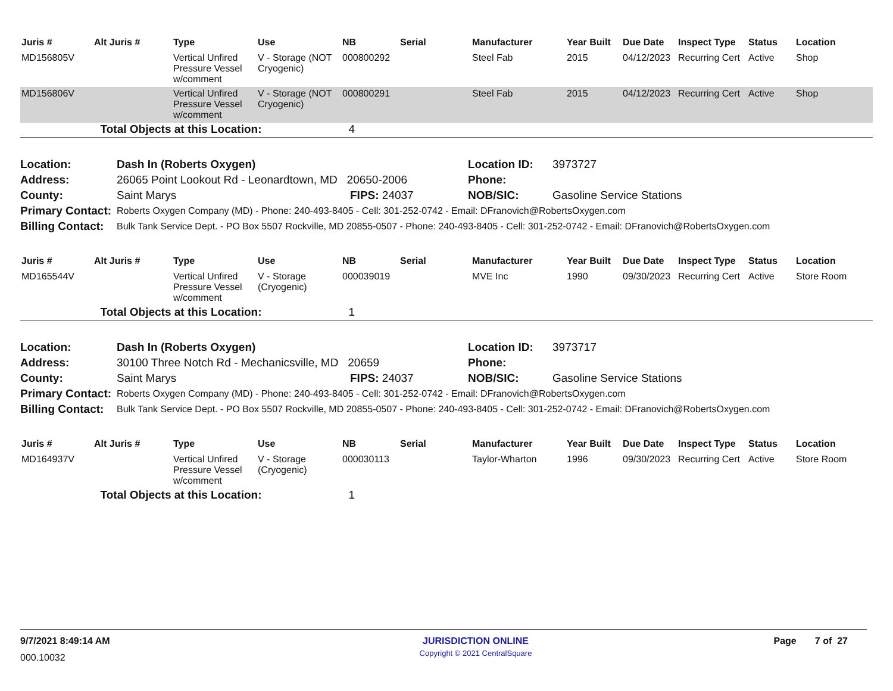| Juris # | Alt Juris # | Type | Use | NB | Serial | Manufacturer | Year Built | Due Date | Inspect Type | Status | Location |
| --- | --- | --- | --- | --- | --- | --- | --- | --- | --- | --- | --- |
| MD156805V | | Vertical Unfired Pressure Vessel w/comment | V - Storage (NOT Cryogenic) | 000800292 | | Steel Fab | 2015 | 04/12/2023 | Recurring Cert | Active | Shop |
| MD156806V | | Vertical Unfired Pressure Vessel w/comment | V - Storage (NOT Cryogenic) | 000800291 | | Steel Fab | 2015 | 04/12/2023 | Recurring Cert | Active | Shop |
| | Total Objects at this Location: | | | 4 | | | | | | | |
| Location: | Dash In (Roberts Oxygen) | | Location ID: | 3973727 |
| Address: | 26065 Point Lookout Rd - Leonardtown, MD 20650-2006 | | Phone: | |
| County: | Saint Marys | FIPS: 24037 | NOB/SIC: | Gasoline Service Stations |
| Primary Contact: | Roberts Oxygen Company (MD) - Phone: 240-493-8405 - Cell: 301-252-0742 - Email: DFranovich@RobertsOxygen.com | | | |
| Billing Contact: | Bulk Tank Service Dept. - PO Box 5507 Rockville, MD 20855-0507 - Phone: 240-493-8405 - Cell: 301-252-0742 - Email: DFranovich@RobertsOxygen.com | | | |
| Juris # | Alt Juris # | Type | Use | NB | Serial | Manufacturer | Year Built | Due Date | Inspect Type | Status | Location |
| --- | --- | --- | --- | --- | --- | --- | --- | --- | --- | --- | --- |
| MD165544V | | Vertical Unfired Pressure Vessel w/comment | V - Storage (Cryogenic) | 000039019 | | MVE Inc | 1990 | 09/30/2023 | Recurring Cert | Active | Store Room |
| | Total Objects at this Location: | | | 1 | | | | | | | |
| Location: | Dash In (Roberts Oxygen) | | Location ID: | 3973717 |
| Address: | 30100 Three Notch Rd - Mechanicsville, MD 20659 | | Phone: | |
| County: | Saint Marys | FIPS: 24037 | NOB/SIC: | Gasoline Service Stations |
| Primary Contact: | Roberts Oxygen Company (MD) - Phone: 240-493-8405 - Cell: 301-252-0742 - Email: DFranovich@RobertsOxygen.com | | | |
| Billing Contact: | Bulk Tank Service Dept. - PO Box 5507 Rockville, MD 20855-0507 - Phone: 240-493-8405 - Cell: 301-252-0742 - Email: DFranovich@RobertsOxygen.com | | | |
| Juris # | Alt Juris # | Type | Use | NB | Serial | Manufacturer | Year Built | Due Date | Inspect Type | Status | Location |
| --- | --- | --- | --- | --- | --- | --- | --- | --- | --- | --- | --- |
| MD164937V | | Vertical Unfired Pressure Vessel w/comment | V - Storage (Cryogenic) | 000030113 | | Taylor-Wharton | 1996 | 09/30/2023 | Recurring Cert | Active | Store Room |
| | Total Objects at this Location: | | | 1 | | | | | | | |
9/7/2021 8:49:14 AM JURISDICTION ONLINE Page 7 of 27
000.10032
Copyright © 2021 CentralSquare